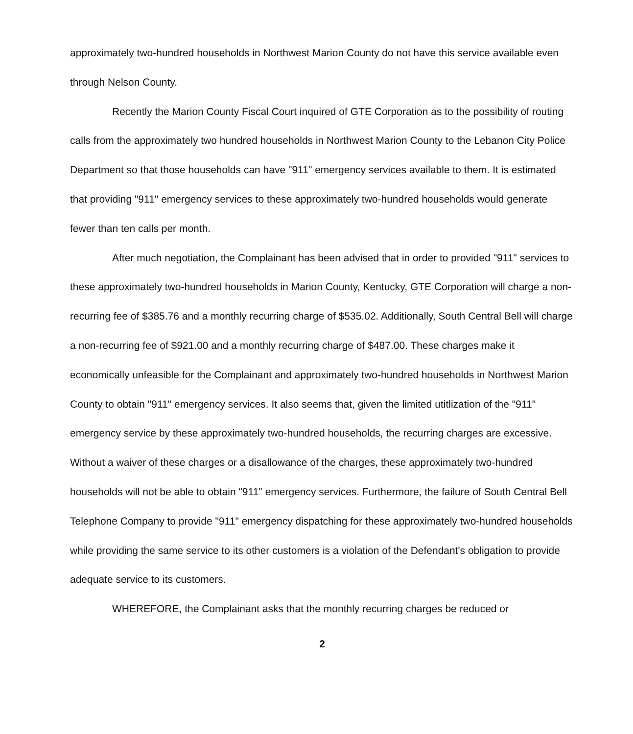approximately two-hundred households in Northwest Marion County do not have this service available even through Nelson County.
Recently the Marion County Fiscal Court inquired of GTE Corporation as to the possibility of routing calls from the approximately two hundred households in Northwest Marion County to the Lebanon City Police Department so that those households can have "911" emergency services available to them. It is estimated that providing "911" emergency services to these approximately two-hundred households would generate fewer than ten calls per month.
After much negotiation, the Complainant has been advised that in order to provided "911" services to these approximately two-hundred households in Marion County, Kentucky, GTE Corporation will charge a non-recurring fee of $385.76 and a monthly recurring charge of $535.02. Additionally, South Central Bell will charge a non-recurring fee of $921.00 and a monthly recurring charge of $487.00. These charges make it economically unfeasible for the Complainant and approximately two-hundred households in Northwest Marion County to obtain "911" emergency services. It also seems that, given the limited utitlization of the "911" emergency service by these approximately two-hundred households, the recurring charges are excessive. Without a waiver of these charges or a disallowance of the charges, these approximately two-hundred households will not be able to obtain "911" emergency services. Furthermore, the failure of South Central Bell Telephone Company to provide "911" emergency dispatching for these approximately two-hundred households while providing the same service to its other customers is a violation of the Defendant's obligation to provide adequate service to its customers.
WHEREFORE, the Complainant asks that the monthly recurring charges be reduced or
2